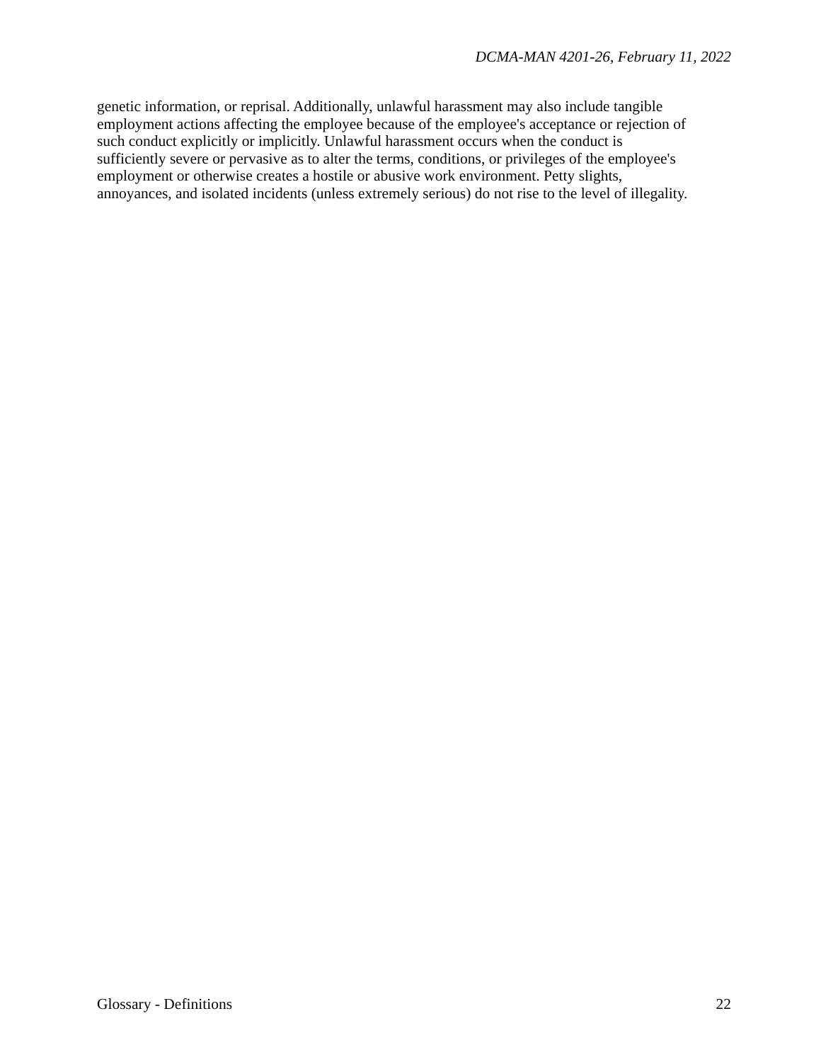DCMA-MAN 4201-26, February 11, 2022
genetic information, or reprisal. Additionally, unlawful harassment may also include tangible employment actions affecting the employee because of the employee's acceptance or rejection of such conduct explicitly or implicitly. Unlawful harassment occurs when the conduct is sufficiently severe or pervasive as to alter the terms, conditions, or privileges of the employee's employment or otherwise creates a hostile or abusive work environment. Petty slights, annoyances, and isolated incidents (unless extremely serious) do not rise to the level of illegality.
Glossary - Definitions 22